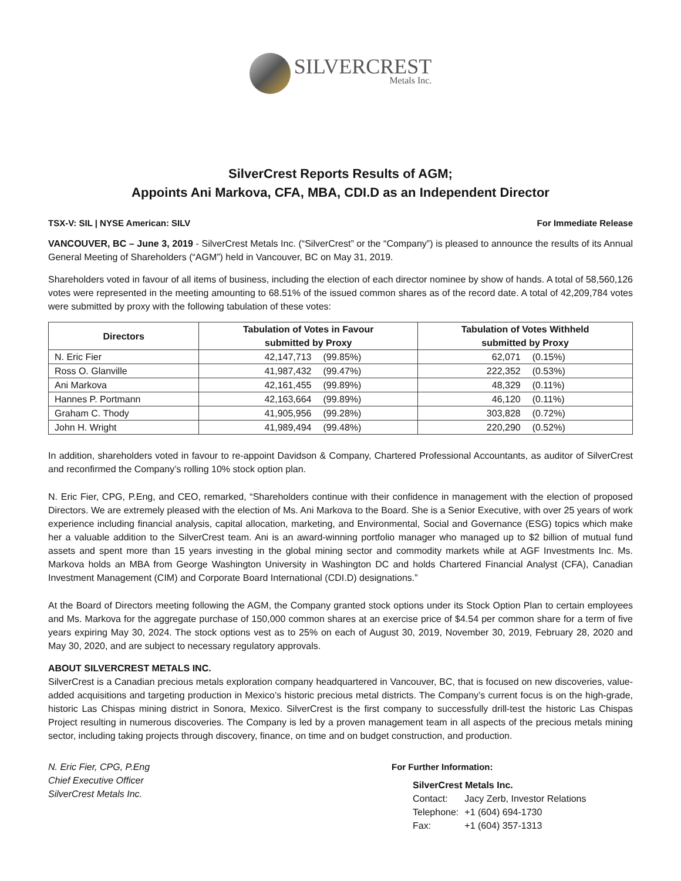SILVERCREST
Metals Inc.
SilverCrest Reports Results of AGM;
Appoints Ani Markova, CFA, MBA, CDI.D as an Independent Director
TSX-V: SIL | NYSE American: SILV For Immediate Release
VANCOUVER, BC – June 3, 2019 - SilverCrest Metals Inc. (“SilverCrest” or the “Company”) is pleased to announce the results of its Annual General Meeting of Shareholders (“AGM”) held in Vancouver, BC on May 31, 2019.
Shareholders voted in favour of all items of business, including the election of each director nominee by show of hands. A total of 58,560,126 votes were represented in the meeting amounting to 68.51% of the issued common shares as of the record date. A total of 42,209,784 votes were submitted by proxy with the following tabulation of these votes:
| Directors | Tabulation of Votes in Favour submitted by Proxy | | Tabulation of Votes Withheld submitted by Proxy | |
| --- | --- | --- | --- | --- |
| N. Eric Fier | 42,147,713 | (99.85%) | 62,071 | (0.15%) |
| Ross O. Glanville | 41,987,432 | (99.47%) | 222,352 | (0.53%) |
| Ani Markova | 42,161,455 | (99.89%) | 48,329 | (0.11%) |
| Hannes P. Portmann | 42,163,664 | (99.89%) | 46,120 | (0.11%) |
| Graham C. Thody | 41,905,956 | (99.28%) | 303,828 | (0.72%) |
| John H. Wright | 41,989,494 | (99.48%) | 220,290 | (0.52%) |
In addition, shareholders voted in favour to re-appoint Davidson & Company, Chartered Professional Accountants, as auditor of SilverCrest and reconfirmed the Company’s rolling 10% stock option plan.
N. Eric Fier, CPG, P.Eng, and CEO, remarked, “Shareholders continue with their confidence in management with the election of proposed Directors. We are extremely pleased with the election of Ms. Ani Markova to the Board. She is a Senior Executive, with over 25 years of work experience including financial analysis, capital allocation, marketing, and Environmental, Social and Governance (ESG) topics which make her a valuable addition to the SilverCrest team. Ani is an award-winning portfolio manager who managed up to $2 billion of mutual fund assets and spent more than 15 years investing in the global mining sector and commodity markets while at AGF Investments Inc. Ms. Markova holds an MBA from George Washington University in Washington DC and holds Chartered Financial Analyst (CFA), Canadian Investment Management (CIM) and Corporate Board International (CDI.D) designations.”
At the Board of Directors meeting following the AGM, the Company granted stock options under its Stock Option Plan to certain employees and Ms. Markova for the aggregate purchase of 150,000 common shares at an exercise price of $4.54 per common share for a term of five years expiring May 30, 2024. The stock options vest as to 25% on each of August 30, 2019, November 30, 2019, February 28, 2020 and May 30, 2020, and are subject to necessary regulatory approvals.
ABOUT SILVERCREST METALS INC.
SilverCrest is a Canadian precious metals exploration company headquartered in Vancouver, BC, that is focused on new discoveries, value-added acquisitions and targeting production in Mexico’s historic precious metal districts. The Company’s current focus is on the high-grade, historic Las Chispas mining district in Sonora, Mexico. SilverCrest is the first company to successfully drill-test the historic Las Chispas Project resulting in numerous discoveries. The Company is led by a proven management team in all aspects of the precious metals mining sector, including taking projects through discovery, finance, on time and on budget construction, and production.
N. Eric Fier, CPG, P.Eng
Chief Executive Officer
SilverCrest Metals Inc.
For Further Information:
SilverCrest Metals Inc.
| Contact: | Jacy Zerb, Investor Relations |
| Telephone: | +1 (604) 694-1730 |
| Fax: | +1 (604) 357-1313 |